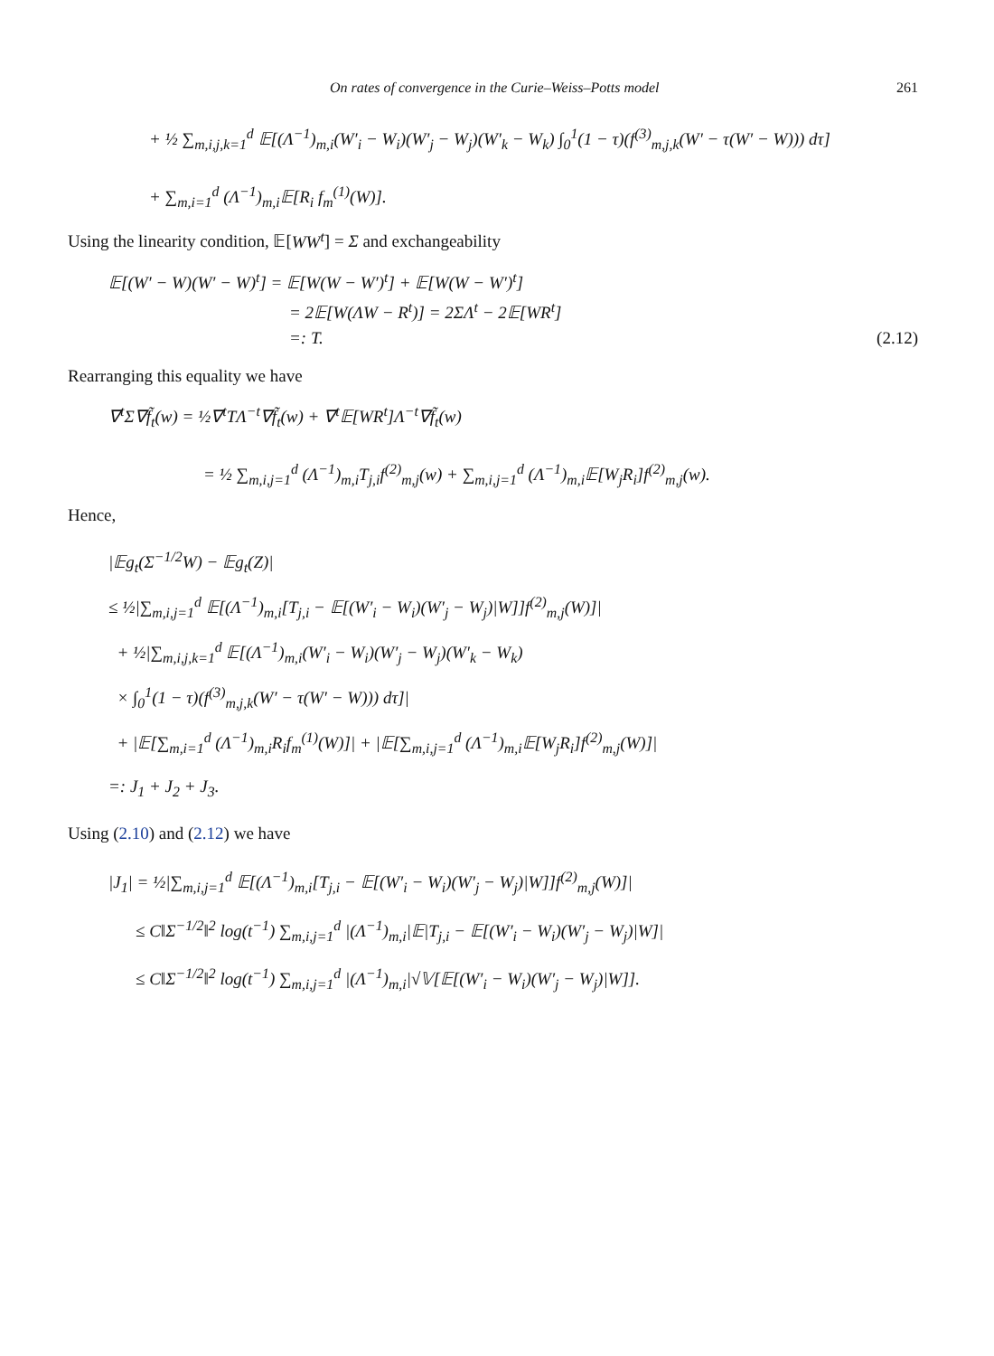On rates of convergence in the Curie–Weiss–Potts model 261
+ ½ ∑<sub>m,i,j,k=1</sub><sup>d</sup> 𝔼[(Λ<sup>−1</sup>)<sub>m,i</sub>(W′<sub>i</sub> − W<sub>i</sub>)(W′<sub>j</sub> − W<sub>j</sub>)(W′<sub>k</sub> − W<sub>k</sub>) ∫<sub>0</sub><sup>1</sup>(1 − τ)(f<sup>(3)</sup><sub>m,j,k</sub>(W′ − τ(W′ − W))) dτ]
+ ∑<sub>m,i=1</sub><sup>d</sup> (Λ<sup>−1</sup>)<sub>m,i</sub>𝔼[R<sub>i</sub> f<sub>m</sub><sup>(1)</sup>(W)].
Using the linearity condition, 𝔼[WW<sup>t</sup>] = Σ and exchangeability
𝔼[(W′ − W)(W′ − W)<sup>t</sup>] = 𝔼[W(W − W′)<sup>t</sup>] + 𝔼[W(W − W′)<sup>t</sup>]
= 2𝔼[W(ΛW − R<sup>t</sup>)] = 2ΣΛ<sup>t</sup> − 2𝔼[WR<sup>t</sup>]
=: T. (2.12)
Rearranging this equality we have
∇<sup>t</sup>Σ∇f̃<sub>t</sub>(w) = ½∇<sup>t</sup>TΛ<sup>−t</sup>∇f̃<sub>t</sub>(w) + ∇<sup>t</sup>𝔼[WR<sup>t</sup>]Λ<sup>−t</sup>∇f̃<sub>t</sub>(w)
= ½ ∑<sub>m,i,j=1</sub><sup>d</sup> (Λ<sup>−1</sup>)<sub>m,i</sub>T<sub>j,i</sub>f<sup>(2)</sup><sub>m,j</sub>(w) + ∑<sub>m,i,j=1</sub><sup>d</sup> (Λ<sup>−1</sup>)<sub>m,i</sub>𝔼[W<sub>j</sub>R<sub>i</sub>]f<sup>(2)</sup><sub>m,j</sub>(w).
Hence,
|𝔼g<sub>t</sub>(Σ<sup>−1/2</sup>W) − 𝔼g<sub>t</sub>(Z)|
≤ ½|∑<sub>m,i,j=1</sub><sup>d</sup> 𝔼[(Λ<sup>−1</sup>)<sub>m,i</sub>[T<sub>j,i</sub> − 𝔼[(W′<sub>i</sub> − W<sub>i</sub>)(W′<sub>j</sub> − W<sub>j</sub>)|W]]f<sup>(2)</sup><sub>m,j</sub>(W)]|
+ ½|∑<sub>m,i,j,k=1</sub><sup>d</sup> 𝔼[(Λ<sup>−1</sup>)<sub>m,i</sub>(W′<sub>i</sub> − W<sub>i</sub>)(W′<sub>j</sub> − W<sub>j</sub>)(W′<sub>k</sub> − W<sub>k</sub>)
× ∫<sub>0</sub><sup>1</sup>(1 − τ)(f<sup>(3)</sup><sub>m,j,k</sub>(W′ − τ(W′ − W))) dτ]|
+ |𝔼[∑<sub>m,i=1</sub><sup>d</sup> (Λ<sup>−1</sup>)<sub>m,i</sub>R<sub>i</sub>f<sub>m</sub><sup>(1)</sup>(W)]| + |𝔼[∑<sub>m,i,j=1</sub><sup>d</sup> (Λ<sup>−1</sup>)<sub>m,i</sub>𝔼[W<sub>j</sub>R<sub>i</sub>]f<sup>(2)</sup><sub>m,j</sub>(W)]|
=: J<sub>1</sub> + J<sub>2</sub> + J<sub>3</sub>.
Using (2.10) and (2.12) we have
|J<sub>1</sub>| = ½|∑<sub>m,i,j=1</sub><sup>d</sup> 𝔼[(Λ<sup>−1</sup>)<sub>m,i</sub>[T<sub>j,i</sub> − 𝔼[(W′<sub>i</sub> − W<sub>i</sub>)(W′<sub>j</sub> − W<sub>j</sub>)|W]]f<sup>(2)</sup><sub>m,j</sub>(W)]|
≤ C‖Σ<sup>−1/2</sup>‖<sup>2</sup> log(t<sup>−1</sup>) ∑<sub>m,i,j=1</sub><sup>d</sup> |(Λ<sup>−1</sup>)<sub>m,i</sub>|𝔼|T<sub>j,i</sub> − 𝔼[(W′<sub>i</sub> − W<sub>i</sub>)(W′<sub>j</sub> − W<sub>j</sub>)|W]|
≤ C‖Σ<sup>−1/2</sup>‖<sup>2</sup> log(t<sup>−1</sup>) ∑<sub>m,i,j=1</sub><sup>d</sup> |(Λ<sup>−1</sup>)<sub>m,i</sub>|√𝕍[𝔼[(W′<sub>i</sub> − W<sub>i</sub>)(W′<sub>j</sub> − W<sub>j</sub>)|W]].